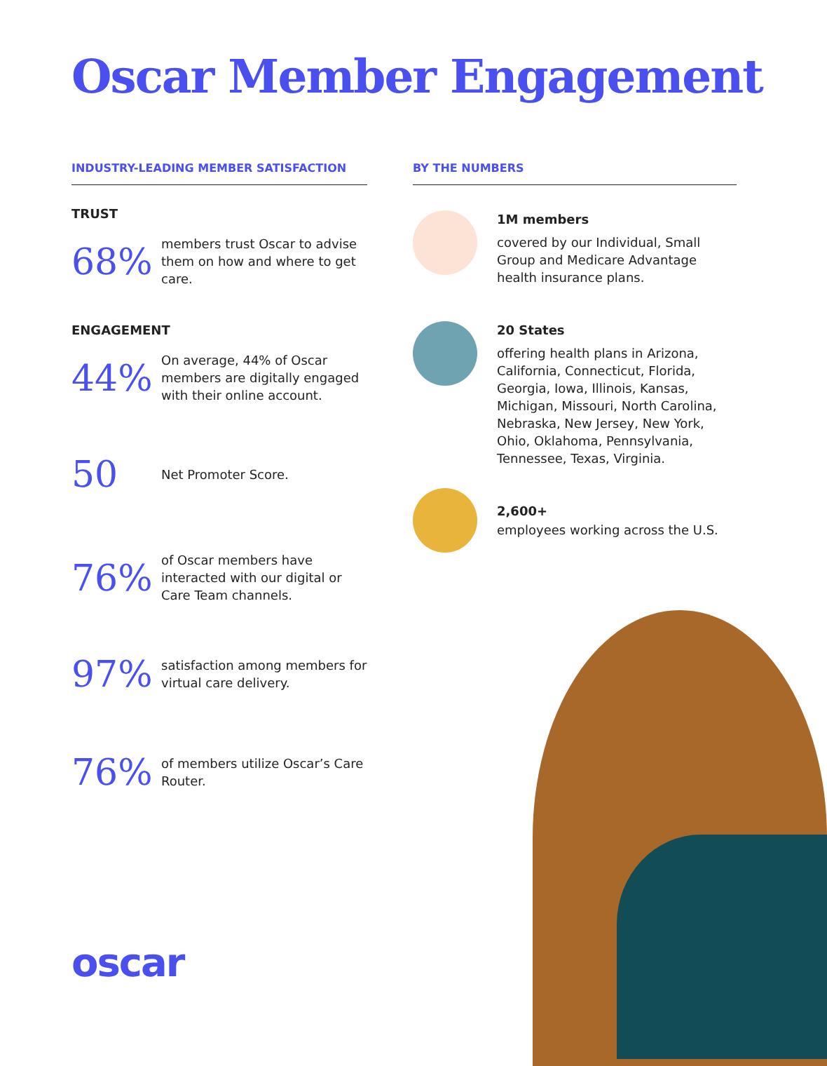Oscar Member Engagement
INDUSTRY-LEADING MEMBER SATISFACTION
TRUST
68%
members trust Oscar to advise them on how and where to get care.
ENGAGEMENT
44%
On average, 44% of Oscar members are digitally engaged with their online account.
50
Net Promoter Score.
76%
of Oscar members have interacted with our digital or Care Team channels.
97%
satisfaction among members for virtual care delivery.
76%
of members utilize Oscar’s Care Router.
BY THE NUMBERS
1M members
covered by our Individual, Small Group and Medicare Advantage health insurance plans.
20 States
offering health plans in Arizona, California, Connecticut, Florida, Georgia, Iowa, Illinois, Kansas, Michigan, Missouri, North Carolina, Nebraska, New Jersey, New York, Ohio, Oklahoma, Pennsylvania, Tennessee, Texas, Virginia.
2,600+
employees working across the U.S.
oscar